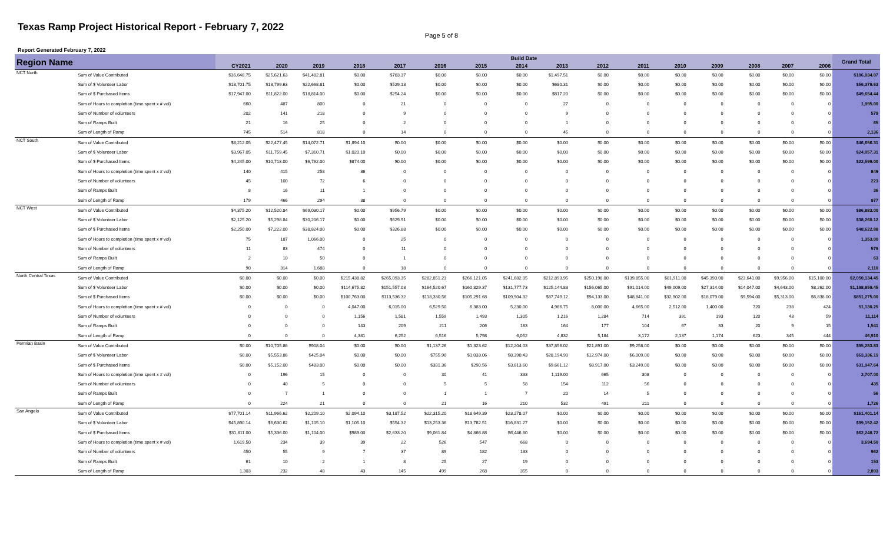Texas Ramp Project Historical Report - February 7, 2022
Page 5 of 8
Report Generated February 7, 2022
| Region Name | | Build Date | | | | | | | | | | | | | | | | Grand Total |
| --- | --- | --- | --- | --- | --- | --- | --- | --- | --- | --- | --- | --- | --- | --- | --- | --- | --- | --- |
| | | CY2021 | 2020 | 2019 | 2018 | 2017 | 2016 | 2015 | 2014 | 2013 | 2012 | 2011 | 2010 | 2009 | 2008 | 2007 | 2006 | |
| NCT North | Sum of Value Contributed | $36,648.75 | $25,621.63 | $41,482.81 | $0.00 | $783.37 | $0.00 | $0.00 | $0.00 | $1,497.51 | $0.00 | $0.00 | $0.00 | $0.00 | $0.00 | $0.00 | $0.00 | $106,034.07 |
| | Sum of $ Volunteer Labor | $18,701.75 | $13,799.63 | $22,668.81 | $0.00 | $529.13 | $0.00 | $0.00 | $0.00 | $680.31 | $0.00 | $0.00 | $0.00 | $0.00 | $0.00 | $0.00 | $0.00 | $56,379.63 |
| | Sum of $ Purchased Items | $17,947.00 | $11,822.00 | $18,814.00 | $0.00 | $254.24 | $0.00 | $0.00 | $0.00 | $817.20 | $0.00 | $0.00 | $0.00 | $0.00 | $0.00 | $0.00 | $0.00 | $49,654.44 |
| | Sum of Hours to completion (time spent x # vol) | 660 | 487 | 800 | 0 | 21 | 0 | 0 | 0 | 27 | 0 | 0 | 0 | 0 | 0 | 0 | 0 | 1,995.00 |
| | Sum of Number of volunteers | 202 | 141 | 218 | 0 | 9 | 0 | 0 | 0 | 9 | 0 | 0 | 0 | 0 | 0 | 0 | 0 | 579 |
| | Sum of Ramps Built | 21 | 16 | 25 | 0 | 2 | 0 | 0 | 0 | 1 | 0 | 0 | 0 | 0 | 0 | 0 | 0 | 65 |
| | Sum of Length of Ramp | 745 | 514 | 818 | 0 | 14 | 0 | 0 | 0 | 45 | 0 | 0 | 0 | 0 | 0 | 0 | 0 | 2,136 |
| NCT South | Sum of Value Contributed | $8,212.05 | $22,477.45 | $14,072.71 | $1,894.10 | $0.00 | $0.00 | $0.00 | $0.00 | $0.00 | $0.00 | $0.00 | $0.00 | $0.00 | $0.00 | $0.00 | $0.00 | $46,656.31 |
| | Sum of $ Volunteer Labor | $3,967.05 | $11,759.45 | $7,310.71 | $1,020.10 | $0.00 | $0.00 | $0.00 | $0.00 | $0.00 | $0.00 | $0.00 | $0.00 | $0.00 | $0.00 | $0.00 | $0.00 | $24,057.31 |
| | Sum of $ Purchased Items | $4,245.00 | $10,718.00 | $6,762.00 | $874.00 | $0.00 | $0.00 | $0.00 | $0.00 | $0.00 | $0.00 | $0.00 | $0.00 | $0.00 | $0.00 | $0.00 | $0.00 | $22,599.00 |
| | Sum of Hours to completion (time spent x # vol) | 140 | 415 | 258 | 36 | 0 | 0 | 0 | 0 | 0 | 0 | 0 | 0 | 0 | 0 | 0 | 0 | 849 |
| | Sum of Number of volunteers | 45 | 100 | 72 | 6 | 0 | 0 | 0 | 0 | 0 | 0 | 0 | 0 | 0 | 0 | 0 | 0 | 223 |
| | Sum of Ramps Built | 8 | 16 | 11 | 1 | 0 | 0 | 0 | 0 | 0 | 0 | 0 | 0 | 0 | 0 | 0 | 0 | 36 |
| | Sum of Length of Ramp | 179 | 466 | 294 | 38 | 0 | 0 | 0 | 0 | 0 | 0 | 0 | 0 | 0 | 0 | 0 | 0 | 977 |
| NCT West | Sum of Value Contributed | $4,375.20 | $12,520.84 | $69,030.17 | $0.00 | $956.79 | $0.00 | $0.00 | $0.00 | $0.00 | $0.00 | $0.00 | $0.00 | $0.00 | $0.00 | $0.00 | $0.00 | $86,883.00 |
| | Sum of $ Volunteer Labor | $2,125.20 | $5,298.84 | $30,206.17 | $0.00 | $629.91 | $0.00 | $0.00 | $0.00 | $0.00 | $0.00 | $0.00 | $0.00 | $0.00 | $0.00 | $0.00 | $0.00 | $38,260.12 |
| | Sum of $ Purchased Items | $2,250.00 | $7,222.00 | $38,824.00 | $0.00 | $326.88 | $0.00 | $0.00 | $0.00 | $0.00 | $0.00 | $0.00 | $0.00 | $0.00 | $0.00 | $0.00 | $0.00 | $48,622.88 |
| | Sum of Hours to completion (time spent x # vol) | 75 | 187 | 1,066.00 | 0 | 25 | 0 | 0 | 0 | 0 | 0 | 0 | 0 | 0 | 0 | 0 | 0 | 1,353.00 |
| | Sum of Number of volunteers | 11 | 83 | 474 | 0 | 11 | 0 | 0 | 0 | 0 | 0 | 0 | 0 | 0 | 0 | 0 | 0 | 579 |
| | Sum of Ramps Built | 2 | 10 | 50 | 0 | 1 | 0 | 0 | 0 | 0 | 0 | 0 | 0 | 0 | 0 | 0 | 0 | 63 |
| | Sum of Length of Ramp | 90 | 314 | 1,688 | 0 | 18 | 0 | 0 | 0 | 0 | 0 | 0 | 0 | 0 | 0 | 0 | 0 | 2,110 |
| North Central Texas | Sum of Value Contributed | $0.00 | $0.00 | $0.00 | $215,438.82 | $265,093.35 | $282,851.23 | $266,121.05 | $241,682.05 | $212,893.95 | $250,198.00 | $139,855.00 | $81,911.00 | $45,393.00 | $23,641.00 | $9,956.00 | $15,100.00 | $2,050,134.45 |
| | Sum of $ Volunteer Labor | $0.00 | $0.00 | $0.00 | $114,675.82 | $151,557.03 | $164,520.67 | $160,829.37 | $131,777.73 | $125,144.83 | $156,065.00 | $91,014.00 | $49,009.00 | $27,314.00 | $14,047.00 | $4,643.00 | $8,262.00 | $1,198,859.45 |
| | Sum of $ Purchased Items | $0.00 | $0.00 | $0.00 | $100,763.00 | $113,536.32 | $118,330.56 | $105,291.68 | $109,904.32 | $87,749.12 | $94,133.00 | $48,841.00 | $32,902.00 | $18,079.00 | $9,594.00 | $5,313.00 | $6,838.00 | $851,275.00 |
| | Sum of Hours to completion (time spent x # vol) | 0 | 0 | 0 | 4,047.00 | 6,015.00 | 6,529.50 | 6,383.00 | 5,230.00 | 4,966.75 | 8,000.00 | 4,665.00 | 2,512.00 | 1,400.00 | 720 | 238 | 424 | 51,130.25 |
| | Sum of Number of volunteers | 0 | 0 | 0 | 1,156 | 1,581 | 1,559 | 1,493 | 1,305 | 1,216 | 1,284 | 714 | 391 | 193 | 120 | 43 | 59 | 11,114 |
| | Sum of Ramps Built | 0 | 0 | 0 | 143 | 209 | 211 | 206 | 183 | 164 | 177 | 104 | 67 | 33 | 20 | 9 | 15 | 1,541 |
| | Sum of Length of Ramp | 0 | 0 | 0 | 4,381 | 6,252 | 6,516 | 5,798 | 6,052 | 4,832 | 5,184 | 3,172 | 2,137 | 1,174 | 623 | 345 | 444 | 46,910 |
| Permian Basin | Sum of Value Contributed | $0.00 | $10,705.86 | $908.04 | $0.00 | $0.00 | $1,137.26 | $1,323.62 | $12,204.03 | $37,856.02 | $21,891.00 | $9,258.00 | $0.00 | $0.00 | $0.00 | $0.00 | $0.00 | $95,283.83 |
| | Sum of $ Volunteer Labor | $0.00 | $5,553.86 | $425.04 | $0.00 | $0.00 | $755.90 | $1,033.06 | $8,390.43 | $28,194.90 | $12,974.00 | $6,009.00 | $0.00 | $0.00 | $0.00 | $0.00 | $0.00 | $63,336.19 |
| | Sum of $ Purchased Items | $0.00 | $5,152.00 | $483.00 | $0.00 | $0.00 | $381.36 | $290.56 | $3,813.60 | $9,661.12 | $8,917.00 | $3,249.00 | $0.00 | $0.00 | $0.00 | $0.00 | $0.00 | $31,947.64 |
| | Sum of Hours to completion (time spent x # vol) | 0 | 196 | 15 | 0 | 0 | 30 | 41 | 333 | 1,119.00 | 665 | 308 | 0 | 0 | 0 | 0 | 0 | 2,707.00 |
| | Sum of Number of volunteers | 0 | 40 | 5 | 0 | 0 | 5 | 5 | 58 | 154 | 112 | 56 | 0 | 0 | 0 | 0 | 0 | 435 |
| | Sum of Ramps Built | 0 | 7 | 1 | 0 | 0 | 1 | 1 | 7 | 20 | 14 | 5 | 0 | 0 | 0 | 0 | 0 | 56 |
| | Sum of Length of Ramp | 0 | 224 | 21 | 0 | 0 | 21 | 16 | 210 | 532 | 491 | 211 | 0 | 0 | 0 | 0 | 0 | 1,726 |
| San Angelo | Sum of Value Contributed | $77,701.14 | $11,966.62 | $2,209.10 | $2,094.10 | $3,187.52 | $22,315.20 | $18,649.39 | $23,278.07 | $0.00 | $0.00 | $0.00 | $0.00 | $0.00 | $0.00 | $0.00 | $0.00 | $161,401.14 |
| | Sum of $ Volunteer Labor | $45,890.14 | $6,630.62 | $1,105.10 | $1,105.10 | $554.32 | $13,253.36 | $13,782.51 | $16,831.27 | $0.00 | $0.00 | $0.00 | $0.00 | $0.00 | $0.00 | $0.00 | $0.00 | $99,152.42 |
| | Sum of $ Purchased Items | $31,811.00 | $5,336.00 | $1,104.00 | $989.00 | $2,633.20 | $9,061.84 | $4,866.88 | $6,446.80 | $0.00 | $0.00 | $0.00 | $0.00 | $0.00 | $0.00 | $0.00 | $0.00 | $62,248.72 |
| | Sum of Hours to completion (time spent x # vol) | 1,619.50 | 234 | 39 | 39 | 22 | 526 | 547 | 668 | 0 | 0 | 0 | 0 | 0 | 0 | 0 | 0 | 3,694.50 |
| | Sum of Number of volunteers | 450 | 55 | 9 | 7 | 37 | 89 | 182 | 133 | 0 | 0 | 0 | 0 | 0 | 0 | 0 | 0 | 962 |
| | Sum of Ramps Built | 61 | 10 | 2 | 1 | 8 | 25 | 27 | 19 | 0 | 0 | 0 | 0 | 0 | 0 | 0 | 0 | 153 |
| | Sum of Length of Ramp | 1,303 | 232 | 48 | 43 | 145 | 499 | 268 | 355 | 0 | 0 | 0 | 0 | 0 | 0 | 0 | 0 | 2,893 |